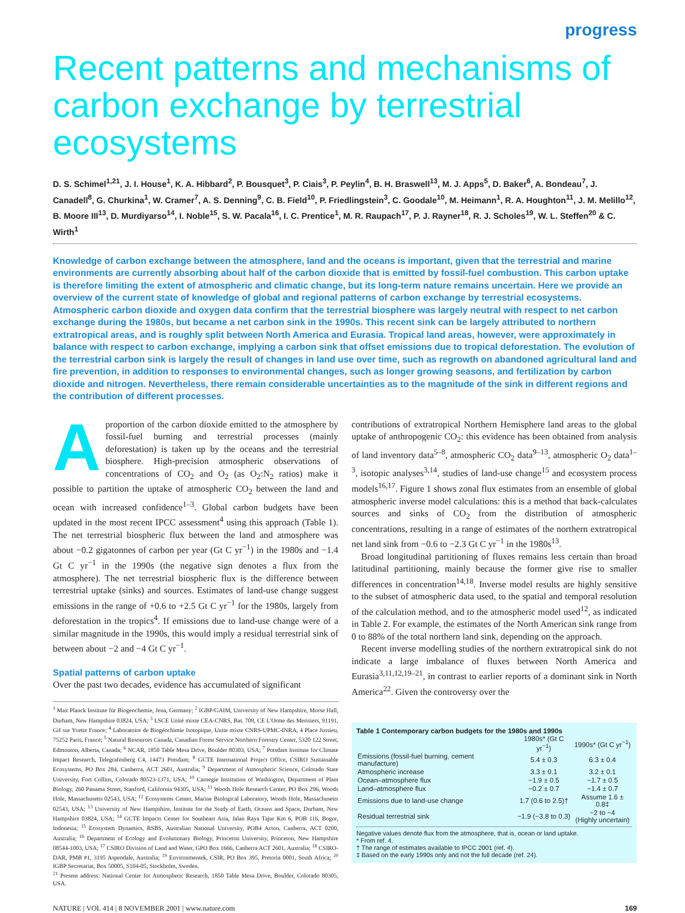progress
Recent patterns and mechanisms of carbon exchange by terrestrial ecosystems
D. S. Schimel<sup>1,21</sup>, J. I. House<sup>1</sup>, K. A. Hibbard<sup>2</sup>, P. Bousquet<sup>3</sup>, P. Ciais<sup>3</sup>, P. Peylin<sup>4</sup>, B. H. Braswell<sup>13</sup>, M. J. Apps<sup>5</sup>, D. Baker<sup>6</sup>, A. Bondeau<sup>7</sup>, J. Canadell<sup>8</sup>, G. Churkina<sup>1</sup>, W. Cramer<sup>7</sup>, A. S. Denning<sup>9</sup>, C. B. Field<sup>10</sup>, P. Friedlingstein<sup>3</sup>, C. Goodale<sup>10</sup>, M. Heimann<sup>1</sup>, R. A. Houghton<sup>11</sup>, J. M. Melillo<sup>12</sup>, B. Moore III<sup>13</sup>, D. Murdiyarso<sup>14</sup>, I. Noble<sup>15</sup>, S. W. Pacala<sup>16</sup>, I. C. Prentice<sup>1</sup>, M. R. Raupach<sup>17</sup>, P. J. Rayner<sup>18</sup>, R. J. Scholes<sup>19</sup>, W. L. Steffen<sup>20</sup> & C. Wirth<sup>1</sup>
Knowledge of carbon exchange between the atmosphere, land and the oceans is important, given that the terrestrial and marine environments are currently absorbing about half of the carbon dioxide that is emitted by fossil-fuel combustion. This carbon uptake is therefore limiting the extent of atmospheric and climatic change, but its long-term nature remains uncertain. Here we provide an overview of the current state of knowledge of global and regional patterns of carbon exchange by terrestrial ecosystems. Atmospheric carbon dioxide and oxygen data confirm that the terrestrial biosphere was largely neutral with respect to net carbon exchange during the 1980s, but became a net carbon sink in the 1990s. This recent sink can be largely attributed to northern extratropical areas, and is roughly split between North America and Eurasia. Tropical land areas, however, were approximately in balance with respect to carbon exchange, implying a carbon sink that offset emissions due to tropical deforestation. The evolution of the terrestrial carbon sink is largely the result of changes in land use over time, such as regrowth on abandoned agricultural land and fire prevention, in addition to responses to environmental changes, such as longer growing seasons, and fertilization by carbon dioxide and nitrogen. Nevertheless, there remain considerable uncertainties as to the magnitude of the sink in different regions and the contribution of different processes.
A proportion of the carbon dioxide emitted to the atmosphere by fossil-fuel burning and terrestrial processes (mainly deforestation) is taken up by the oceans and the terrestrial biosphere. High-precision atmospheric observations of concentrations of CO<sub>2</sub> and O<sub>2</sub> (as O<sub>2</sub>:N<sub>2</sub> ratios) make it possible to partition the uptake of atmospheric CO<sub>2</sub> between the land and ocean with increased confidence<sup>1–3</sup>. Global carbon budgets have been updated in the most recent IPCC assessment<sup>4</sup> using this approach (Table 1). The net terrestrial biospheric flux between the land and atmosphere was about −0.2 gigatonnes of carbon per year (Gt C yr<sup>−1</sup>) in the 1980s and −1.4 Gt C yr<sup>−1</sup> in the 1990s (the negative sign denotes a flux from the atmosphere). The net terrestrial biospheric flux is the difference between terrestrial uptake (sinks) and sources. Estimates of land-use change suggest emissions in the range of +0.6 to +2.5 Gt C yr<sup>−1</sup> for the 1980s, largely from deforestation in the tropics<sup>4</sup>. If emissions due to land-use change were of a similar magnitude in the 1990s, this would imply a residual terrestrial sink of between about −2 and −4 Gt C yr<sup>−1</sup>.
Spatial patterns of carbon uptake
Over the past two decades, evidence has accumulated of significant
<sup>1</sup> Max Planck Institute für Biogeochemie, Jena, Germany; <sup>2</sup> IGBP/GAIM, University of New Hampshire, Morse Hall, Durham, New Hampshire 03824, USA; <sup>3</sup> LSCE Unité mixte CEA-CNRS, Bat. 709, CE L'Orme des Merisiers, 91191, Gif sur Yvette France; <sup>4</sup> Laboratoire de Biogéochimie Isotopique, Unite mixte CNRS-UPMC-INRA, 4 Place Jussieu, 75252 Paris, France; <sup>5</sup> Natural Resources Canada, Canadian Forest Service Northern Forestry Center, 5320 122 Street, Edmonton, Alberta, Canada; <sup>6</sup> NCAR, 1850 Table Mesa Drive, Boulder 80303, USA; <sup>7</sup> Potsdam Institute for Climate Impact Research, Telegrafenberg C4, 14473 Potsdam; <sup>8</sup> GCTE International Project Office, CSIRO Sustainable Ecosystems, PO Box 284, Canberra, ACT 2601, Australia; <sup>9</sup> Department of Atmospheric Science, Colorado State University, Fort Collins, Colorado 80523-1371, USA; <sup>10</sup> Carnegie Institution of Washington, Department of Plant Biology, 260 Panama Street, Stanford, California 94305, USA; <sup>11</sup> Woods Hole Research Center, PO Box 296, Woods Hole, Massachusetts 02543, USA; <sup>12</sup> Ecosystems Center, Marine Biological Laboratory, Woods Hole, Massachusetts 02543, USA; <sup>13</sup> University of New Hampshire, Institute for the Study of Earth, Oceans and Space, Durham, New Hampshire 03824, USA; <sup>14</sup> GCTE Impacts Center for Southeast Asia, Jalan Raya Tajur Km 6, POB 116, Bogor, Indonesia; <sup>15</sup> Ecosystem Dynamics, RSBS, Australian National University, POB4 Acton, Canberra, ACT 0200, Australia; <sup>16</sup> Department of Ecology and Evolutionary Biology, Princeton University, Princeton, New Hampshire 08544-1003, USA; <sup>17</sup> CSIRO Division of Land and Water, GPO Box 1666, Canberra ACT 2601, Australia; <sup>18</sup> CSIRO-DAR, PMB #1, 3195 Aspendale, Australia; <sup>19</sup> Environmentek, CSIR, PO Box 395, Pretoria 0001, South Africa; <sup>20</sup> IGBP Secretariat, Box 50005, S104-05, Stockholm, Sweden.
<sup>21</sup> Present address: National Center for Atmospheric Research, 1850 Table Mesa Drive, Boulder, Colorado 80305, USA.
contributions of extratropical Northern Hemisphere land areas to the global uptake of anthropogenic CO<sub>2</sub>: this evidence has been obtained from analysis of land inventory data<sup>5–8</sup>, atmospheric CO<sub>2</sub> data<sup>9–13</sup>, atmospheric O<sub>2</sub> data<sup>1–3</sup>, isotopic analyses<sup>3,14</sup>, studies of land-use change<sup>15</sup> and ecosystem process models<sup>16,17</sup>. Figure 1 shows zonal flux estimates from an ensemble of global atmospheric inverse model calculations: this is a method that back-calculates sources and sinks of CO<sub>2</sub> from the distribution of atmospheric concentrations, resulting in a range of estimates of the northern extratropical net land sink from −0.6 to −2.3 Gt C yr<sup>−1</sup> in the 1980s<sup>13</sup>.
Broad longitudinal partitioning of fluxes remains less certain than broad latitudinal partitioning, mainly because the former give rise to smaller differences in concentration<sup>14,18</sup>. Inverse model results are highly sensitive to the subset of atmospheric data used, to the spatial and temporal resolution of the calculation method, and to the atmospheric model used<sup>12</sup>, as indicated in Table 2. For example, the estimates of the North American sink range from 0 to 88% of the total northern land sink, depending on the approach.
Recent inverse modelling studies of the northern extratropical sink do not indicate a large imbalance of fluxes between North America and Eurasia<sup>3,11,12,19–21</sup>, in contrast to earlier reports of a dominant sink in North America<sup>22</sup>. Given the controversy over the
Table 1 Contemporary carbon budgets for the 1980s and 1990s
| | 1980s* (Gt C yr<sup>−1</sup>) | 1990s* (Gt C yr<sup>−1</sup>) |
| --- | --- | --- |
| Emissions (fossil-fuel burning, cement manufacture) | 5.4 ± 0.3 | 6.3 ± 0.4 |
| Atmospheric increase | 3.3 ± 0.1 | 3.2 ± 0.1 |
| Ocean–atmosphere flux | −1.9 ± 0.5 | −1.7 ± 0.5 |
| Land–atmosphere flux | −0.2 ± 0.7 | −1.4 ± 0.7 |
| Emissions due to land-use change | 1.7 (0.6 to 2.5)† | Assume 1.6 ± 0.8‡ |
| Residual terrestrial sink | −1.9 (−3.8 to 0.3) | −2 to −4 (Highly uncertain) |
Negative values denote flux from the atmosphere, that is, ocean or land uptake.
* From ref. 4.
† The range of estimates available to IPCC 2001 (ref. 4).
‡ Based on the early 1990s only and not the full decade (ref. 24).
NATURE | VOL 414 | 8 NOVEMBER 2001 | www.nature.com 169